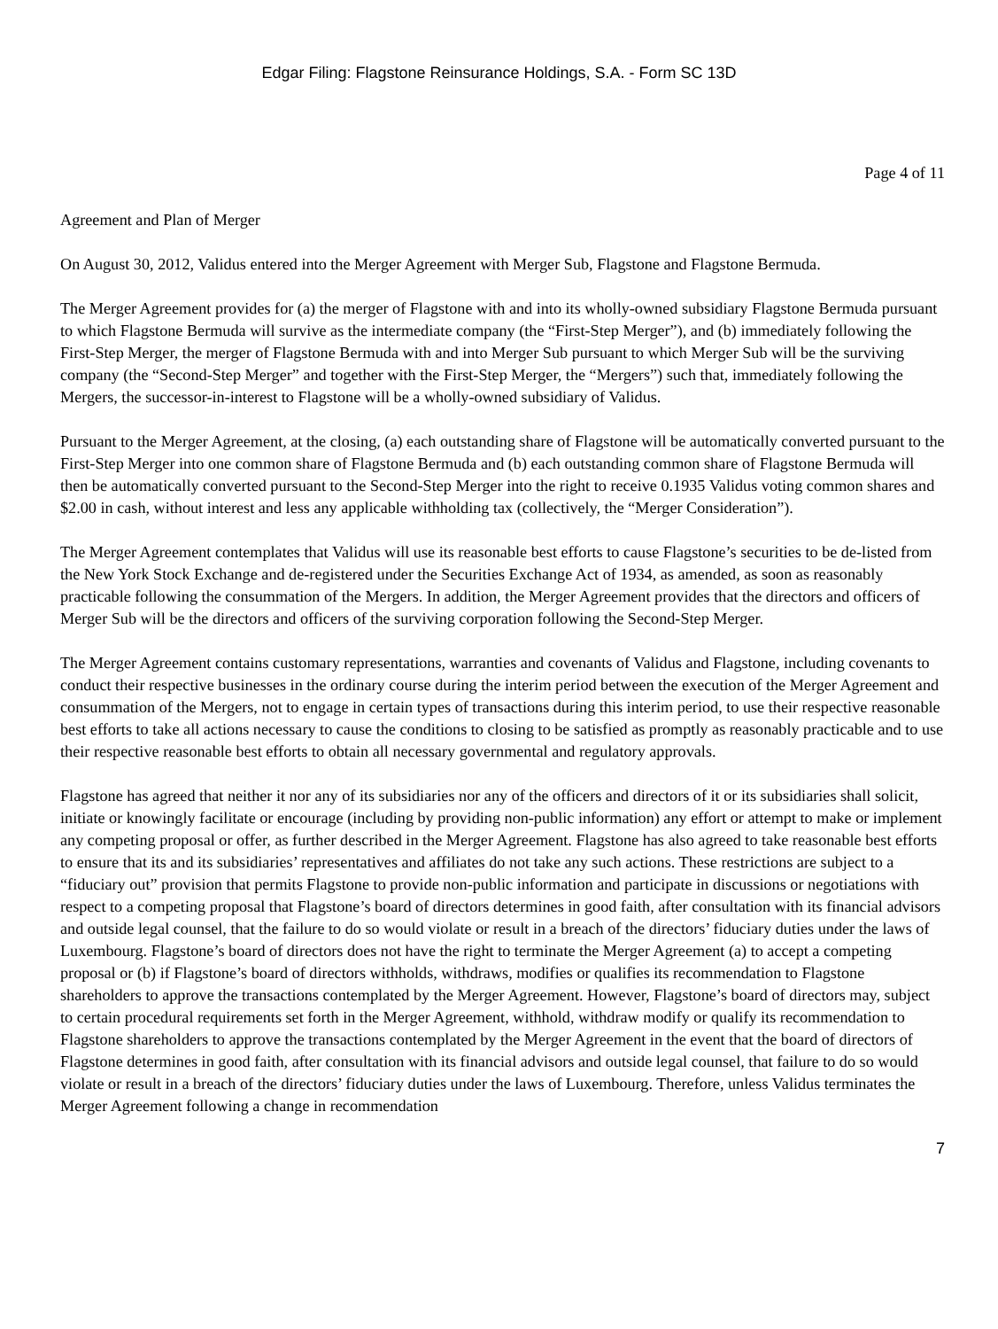Edgar Filing: Flagstone Reinsurance Holdings, S.A. - Form SC 13D
Page 4 of 11
Agreement and Plan of Merger
On August 30, 2012, Validus entered into the Merger Agreement with Merger Sub, Flagstone and Flagstone Bermuda.
The Merger Agreement provides for (a) the merger of Flagstone with and into its wholly-owned subsidiary Flagstone Bermuda pursuant to which Flagstone Bermuda will survive as the intermediate company (the “First-Step Merger”), and (b) immediately following the First-Step Merger, the merger of Flagstone Bermuda with and into Merger Sub pursuant to which Merger Sub will be the surviving company (the “Second-Step Merger” and together with the First-Step Merger, the “Mergers”) such that, immediately following the Mergers, the successor-in-interest to Flagstone will be a wholly-owned subsidiary of Validus.
Pursuant to the Merger Agreement, at the closing, (a) each outstanding share of Flagstone will be automatically converted pursuant to the First-Step Merger into one common share of Flagstone Bermuda and (b) each outstanding common share of Flagstone Bermuda will then be automatically converted pursuant to the Second-Step Merger into the right to receive 0.1935 Validus voting common shares and $2.00 in cash, without interest and less any applicable withholding tax (collectively, the “Merger Consideration”).
The Merger Agreement contemplates that Validus will use its reasonable best efforts to cause Flagstone’s securities to be de-listed from the New York Stock Exchange and de-registered under the Securities Exchange Act of 1934, as amended, as soon as reasonably practicable following the consummation of the Mergers. In addition, the Merger Agreement provides that the directors and officers of Merger Sub will be the directors and officers of the surviving corporation following the Second-Step Merger.
The Merger Agreement contains customary representations, warranties and covenants of Validus and Flagstone, including covenants to conduct their respective businesses in the ordinary course during the interim period between the execution of the Merger Agreement and consummation of the Mergers, not to engage in certain types of transactions during this interim period, to use their respective reasonable best efforts to take all actions necessary to cause the conditions to closing to be satisfied as promptly as reasonably practicable and to use their respective reasonable best efforts to obtain all necessary governmental and regulatory approvals.
Flagstone has agreed that neither it nor any of its subsidiaries nor any of the officers and directors of it or its subsidiaries shall solicit, initiate or knowingly facilitate or encourage (including by providing non-public information) any effort or attempt to make or implement any competing proposal or offer, as further described in the Merger Agreement. Flagstone has also agreed to take reasonable best efforts to ensure that its and its subsidiaries’ representatives and affiliates do not take any such actions. These restrictions are subject to a “fiduciary out” provision that permits Flagstone to provide non-public information and participate in discussions or negotiations with respect to a competing proposal that Flagstone’s board of directors determines in good faith, after consultation with its financial advisors and outside legal counsel, that the failure to do so would violate or result in a breach of the directors’ fiduciary duties under the laws of Luxembourg. Flagstone’s board of directors does not have the right to terminate the Merger Agreement (a) to accept a competing proposal or (b) if Flagstone’s board of directors withholds, withdraws, modifies or qualifies its recommendation to Flagstone shareholders to approve the transactions contemplated by the Merger Agreement. However, Flagstone’s board of directors may, subject to certain procedural requirements set forth in the Merger Agreement, withhold, withdraw modify or qualify its recommendation to Flagstone shareholders to approve the transactions contemplated by the Merger Agreement in the event that the board of directors of Flagstone determines in good faith, after consultation with its financial advisors and outside legal counsel, that failure to do so would violate or result in a breach of the directors’ fiduciary duties under the laws of Luxembourg. Therefore, unless Validus terminates the Merger Agreement following a change in recommendation
7